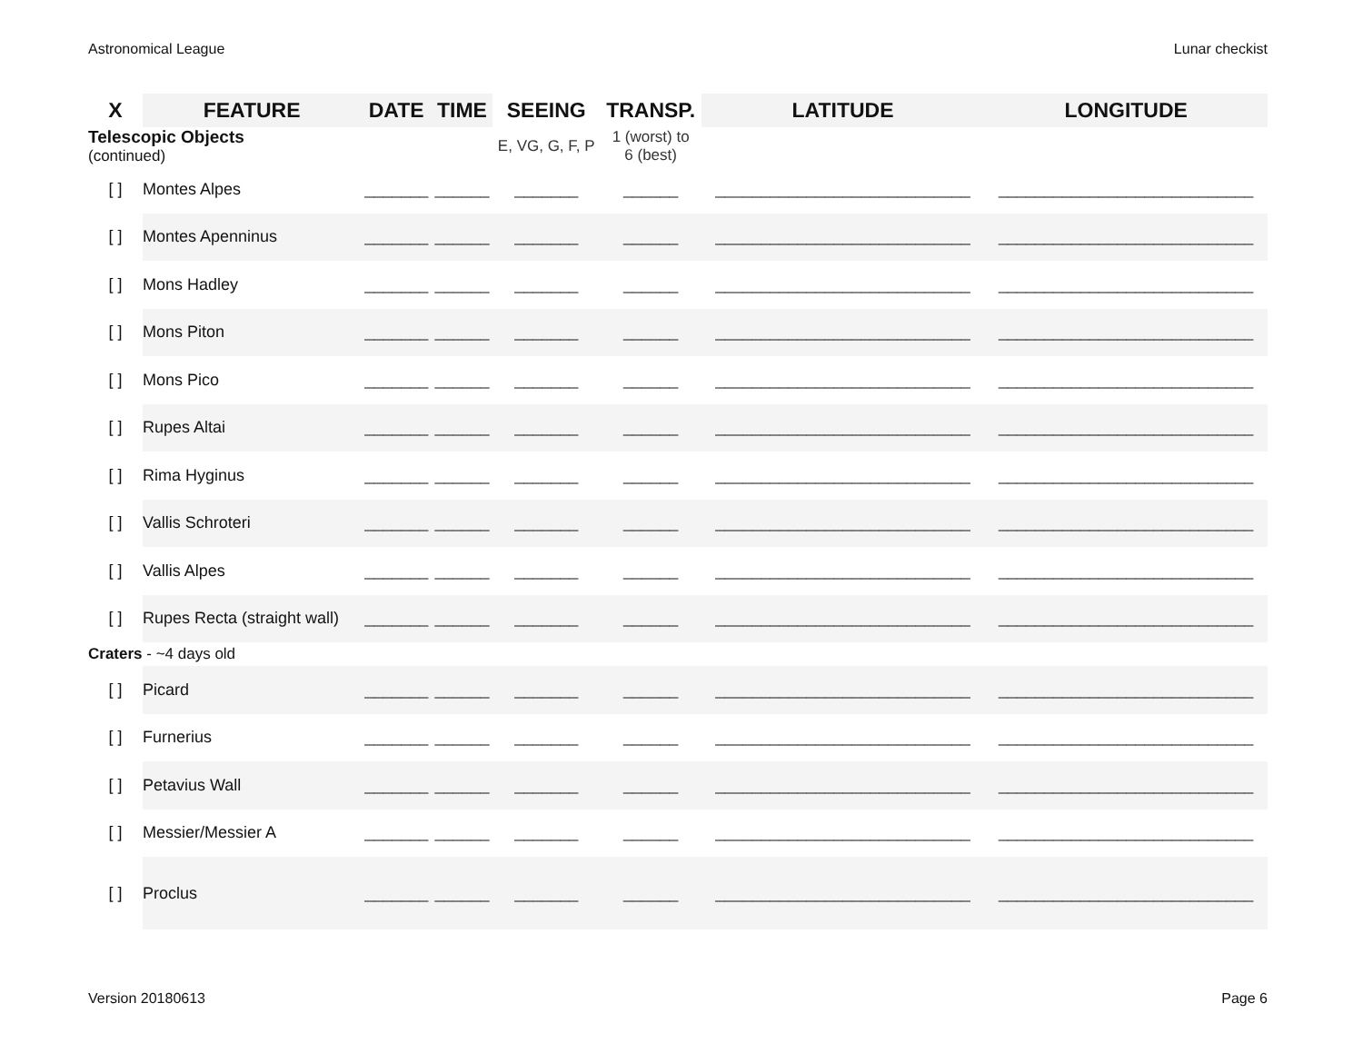Astronomical League Lunar checkist
| X | FEATURE | DATE | TIME | SEEING | TRANSP. | LATITUDE | LONGITUDE |
| --- | --- | --- | --- | --- | --- | --- | --- |
| Telescopic Objects (continued) | | | | E, VG, G, F, P | 1 (worst) to 6 (best) | | |
| [ ] | Montes Alpes | _______ | ______ | _______ | ______ | ____________________________ | ____________________________ |
| [ ] | Montes Apenninus | _______ | ______ | _______ | ______ | ____________________________ | ____________________________ |
| [ ] | Mons Hadley | _______ | ______ | _______ | ______ | ____________________________ | ____________________________ |
| [ ] | Mons Piton | _______ | ______ | _______ | ______ | ____________________________ | ____________________________ |
| [ ] | Mons Pico | _______ | ______ | _______ | ______ | ____________________________ | ____________________________ |
| [ ] | Rupes Altai | _______ | ______ | _______ | ______ | ____________________________ | ____________________________ |
| [ ] | Rima Hyginus | _______ | ______ | _______ | ______ | ____________________________ | ____________________________ |
| [ ] | Vallis Schroteri | _______ | ______ | _______ | ______ | ____________________________ | ____________________________ |
| [ ] | Vallis Alpes | _______ | ______ | _______ | ______ | ____________________________ | ____________________________ |
| [ ] | Rupes Recta (straight wall) | _______ | ______ | _______ | ______ | ____________________________ | ____________________________ |
| Craters - ~4 days old | | | | | | | |
| [ ] | Picard | _______ | ______ | _______ | ______ | ____________________________ | ____________________________ |
| [ ] | Furnerius | _______ | ______ | _______ | ______ | ____________________________ | ____________________________ |
| [ ] | Petavius Wall | _______ | ______ | _______ | ______ | ____________________________ | ____________________________ |
| [ ] | Messier/Messier A | _______ | ______ | _______ | ______ | ____________________________ | ____________________________ |
| [ ] | Proclus | _______ | ______ | _______ | ______ | ____________________________ | ____________________________ |
Version 20180613 Page 6